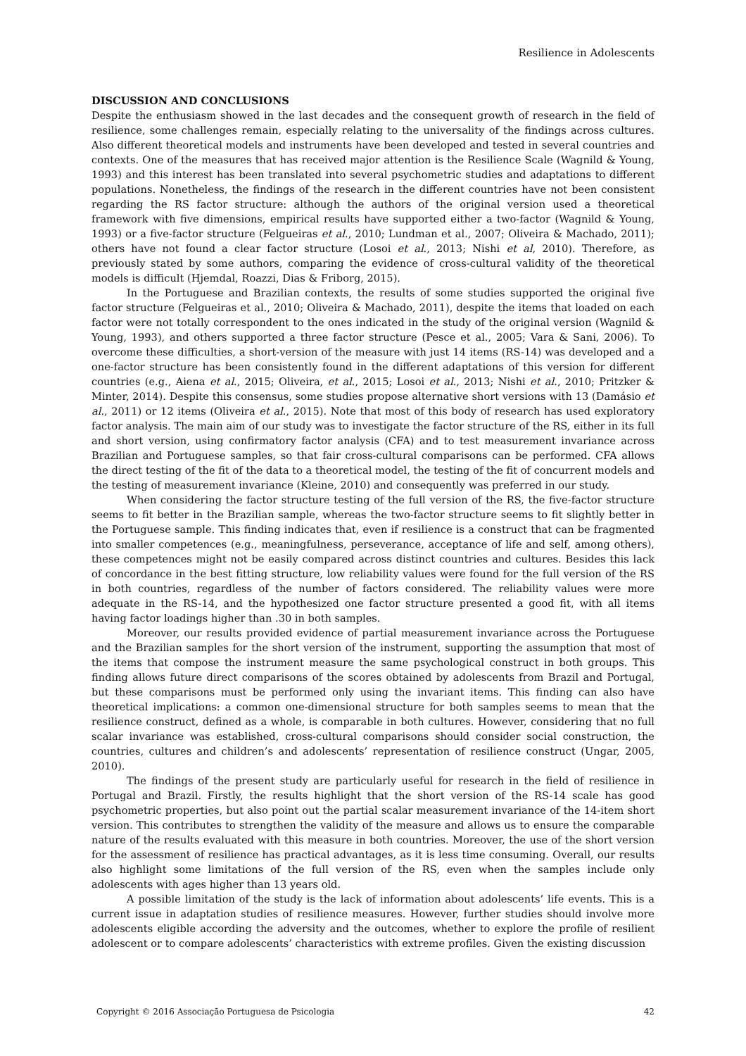Resilience in Adolescents
DISCUSSION AND CONCLUSIONS
Despite the enthusiasm showed in the last decades and the consequent growth of research in the field of resilience, some challenges remain, especially relating to the universality of the findings across cultures. Also different theoretical models and instruments have been developed and tested in several countries and contexts. One of the measures that has received major attention is the Resilience Scale (Wagnild & Young, 1993) and this interest has been translated into several psychometric studies and adaptations to different populations. Nonetheless, the findings of the research in the different countries have not been consistent regarding the RS factor structure: although the authors of the original version used a theoretical framework with five dimensions, empirical results have supported either a two-factor (Wagnild & Young, 1993) or a five-factor structure (Felgueiras et al., 2010; Lundman et al., 2007; Oliveira & Machado, 2011); others have not found a clear factor structure (Losoi et al., 2013; Nishi et al, 2010). Therefore, as previously stated by some authors, comparing the evidence of cross-cultural validity of the theoretical models is difficult (Hjemdal, Roazzi, Dias & Friborg, 2015).
In the Portuguese and Brazilian contexts, the results of some studies supported the original five factor structure (Felgueiras et al., 2010; Oliveira & Machado, 2011), despite the items that loaded on each factor were not totally correspondent to the ones indicated in the study of the original version (Wagnild & Young, 1993), and others supported a three factor structure (Pesce et al., 2005; Vara & Sani, 2006). To overcome these difficulties, a short-version of the measure with just 14 items (RS-14) was developed and a one-factor structure has been consistently found in the different adaptations of this version for different countries (e.g., Aiena et al., 2015; Oliveira, et al., 2015; Losoi et al., 2013; Nishi et al., 2010; Pritzker & Minter, 2014). Despite this consensus, some studies propose alternative short versions with 13 (Damásio et al., 2011) or 12 items (Oliveira et al., 2015). Note that most of this body of research has used exploratory factor analysis. The main aim of our study was to investigate the factor structure of the RS, either in its full and short version, using confirmatory factor analysis (CFA) and to test measurement invariance across Brazilian and Portuguese samples, so that fair cross-cultural comparisons can be performed. CFA allows the direct testing of the fit of the data to a theoretical model, the testing of the fit of concurrent models and the testing of measurement invariance (Kleine, 2010) and consequently was preferred in our study.
When considering the factor structure testing of the full version of the RS, the five-factor structure seems to fit better in the Brazilian sample, whereas the two-factor structure seems to fit slightly better in the Portuguese sample. This finding indicates that, even if resilience is a construct that can be fragmented into smaller competences (e.g., meaningfulness, perseverance, acceptance of life and self, among others), these competences might not be easily compared across distinct countries and cultures. Besides this lack of concordance in the best fitting structure, low reliability values were found for the full version of the RS in both countries, regardless of the number of factors considered. The reliability values were more adequate in the RS-14, and the hypothesized one factor structure presented a good fit, with all items having factor loadings higher than .30 in both samples.
Moreover, our results provided evidence of partial measurement invariance across the Portuguese and the Brazilian samples for the short version of the instrument, supporting the assumption that most of the items that compose the instrument measure the same psychological construct in both groups. This finding allows future direct comparisons of the scores obtained by adolescents from Brazil and Portugal, but these comparisons must be performed only using the invariant items. This finding can also have theoretical implications: a common one-dimensional structure for both samples seems to mean that the resilience construct, defined as a whole, is comparable in both cultures. However, considering that no full scalar invariance was established, cross-cultural comparisons should consider social construction, the countries, cultures and children’s and adolescents’ representation of resilience construct (Ungar, 2005, 2010).
The findings of the present study are particularly useful for research in the field of resilience in Portugal and Brazil. Firstly, the results highlight that the short version of the RS-14 scale has good psychometric properties, but also point out the partial scalar measurement invariance of the 14-item short version. This contributes to strengthen the validity of the measure and allows us to ensure the comparable nature of the results evaluated with this measure in both countries. Moreover, the use of the short version for the assessment of resilience has practical advantages, as it is less time consuming. Overall, our results also highlight some limitations of the full version of the RS, even when the samples include only adolescents with ages higher than 13 years old.
A possible limitation of the study is the lack of information about adolescents’ life events. This is a current issue in adaptation studies of resilience measures. However, further studies should involve more adolescents eligible according the adversity and the outcomes, whether to explore the profile of resilient adolescent or to compare adolescents’ characteristics with extreme profiles. Given the existing discussion
Copyright © 2016 Associação Portuguesa de Psicologia 42